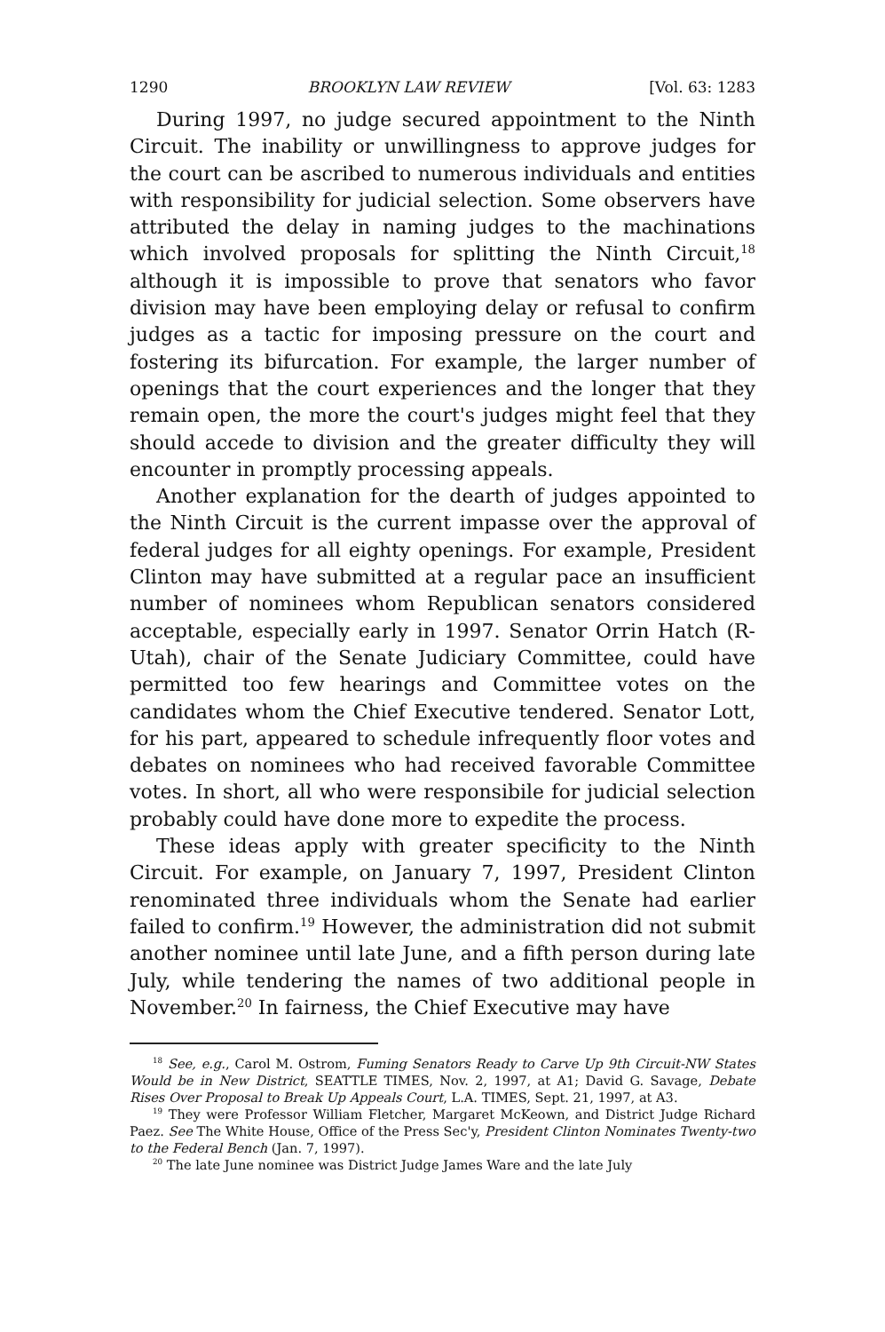1290 BROOKLYN LAW REVIEW [Vol. 63: 1283
During 1997, no judge secured appointment to the Ninth Circuit. The inability or unwillingness to approve judges for the court can be ascribed to numerous individuals and entities with responsibility for judicial selection. Some observers have attributed the delay in naming judges to the machinations which involved proposals for splitting the Ninth Circuit,<sup>18</sup> although it is impossible to prove that senators who favor division may have been employing delay or refusal to confirm judges as a tactic for imposing pressure on the court and fostering its bifurcation. For example, the larger number of openings that the court experiences and the longer that they remain open, the more the court's judges might feel that they should accede to division and the greater difficulty they will encounter in promptly processing appeals.
Another explanation for the dearth of judges appointed to the Ninth Circuit is the current impasse over the approval of federal judges for all eighty openings. For example, President Clinton may have submitted at a regular pace an insufficient number of nominees whom Republican senators considered acceptable, especially early in 1997. Senator Orrin Hatch (R-Utah), chair of the Senate Judiciary Committee, could have permitted too few hearings and Committee votes on the candidates whom the Chief Executive tendered. Senator Lott, for his part, appeared to schedule infrequently floor votes and debates on nominees who had received favorable Committee votes. In short, all who were responsibile for judicial selection probably could have done more to expedite the process.
These ideas apply with greater specificity to the Ninth Circuit. For example, on January 7, 1997, President Clinton renominated three individuals whom the Senate had earlier failed to confirm.<sup>19</sup> However, the administration did not submit another nominee until late June, and a fifth person during late July, while tendering the names of two additional people in November.<sup>20</sup> In fairness, the Chief Executive may have
<sup>18</sup> See, e.g., Carol M. Ostrom, Fuming Senators Ready to Carve Up 9th Circuit-NW States Would be in New District, SEATTLE TIMES, Nov. 2, 1997, at A1; David G. Savage, Debate Rises Over Proposal to Break Up Appeals Court, L.A. TIMES, Sept. 21, 1997, at A3.
<sup>19</sup> They were Professor William Fletcher, Margaret McKeown, and District Judge Richard Paez. See The White House, Office of the Press Sec'y, President Clinton Nominates Twenty-two to the Federal Bench (Jan. 7, 1997).
<sup>20</sup> The late June nominee was District Judge James Ware and the late July